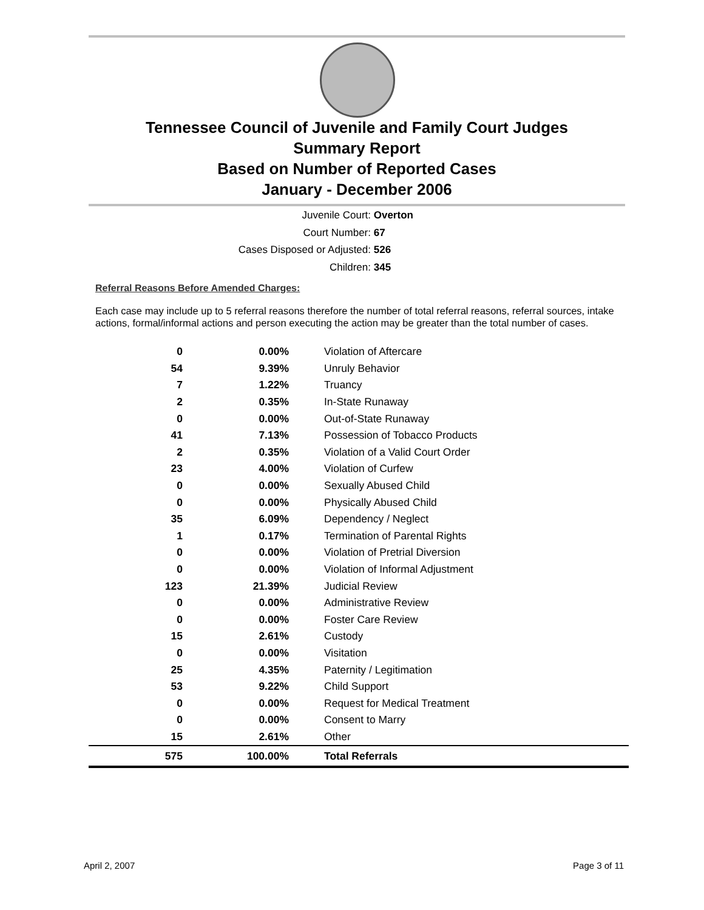Tennessee Council of Juvenile and Family Court Judges
Summary Report
Based on Number of Reported Cases
January - December 2006
Juvenile Court: Overton
Court Number: 67
Cases Disposed or Adjusted: 526
Children: 345
Referral Reasons Before Amended Charges:
Each case may include up to 5 referral reasons therefore the number of total referral reasons, referral sources, intake actions, formal/informal actions and person executing the action may be greater than the total number of cases.
| 0 | 0.00% | Violation of Aftercare |
| 54 | 9.39% | Unruly Behavior |
| 7 | 1.22% | Truancy |
| 2 | 0.35% | In-State Runaway |
| 0 | 0.00% | Out-of-State Runaway |
| 41 | 7.13% | Possession of Tobacco Products |
| 2 | 0.35% | Violation of a Valid Court Order |
| 23 | 4.00% | Violation of Curfew |
| 0 | 0.00% | Sexually Abused Child |
| 0 | 0.00% | Physically Abused Child |
| 35 | 6.09% | Dependency / Neglect |
| 1 | 0.17% | Termination of Parental Rights |
| 0 | 0.00% | Violation of Pretrial Diversion |
| 0 | 0.00% | Violation of Informal Adjustment |
| 123 | 21.39% | Judicial Review |
| 0 | 0.00% | Administrative Review |
| 0 | 0.00% | Foster Care Review |
| 15 | 2.61% | Custody |
| 0 | 0.00% | Visitation |
| 25 | 4.35% | Paternity / Legitimation |
| 53 | 9.22% | Child Support |
| 0 | 0.00% | Request for Medical Treatment |
| 0 | 0.00% | Consent to Marry |
| 15 | 2.61% | Other |
| 575 | 100.00% | Total Referrals |
April 2, 2007 Page 3 of 11